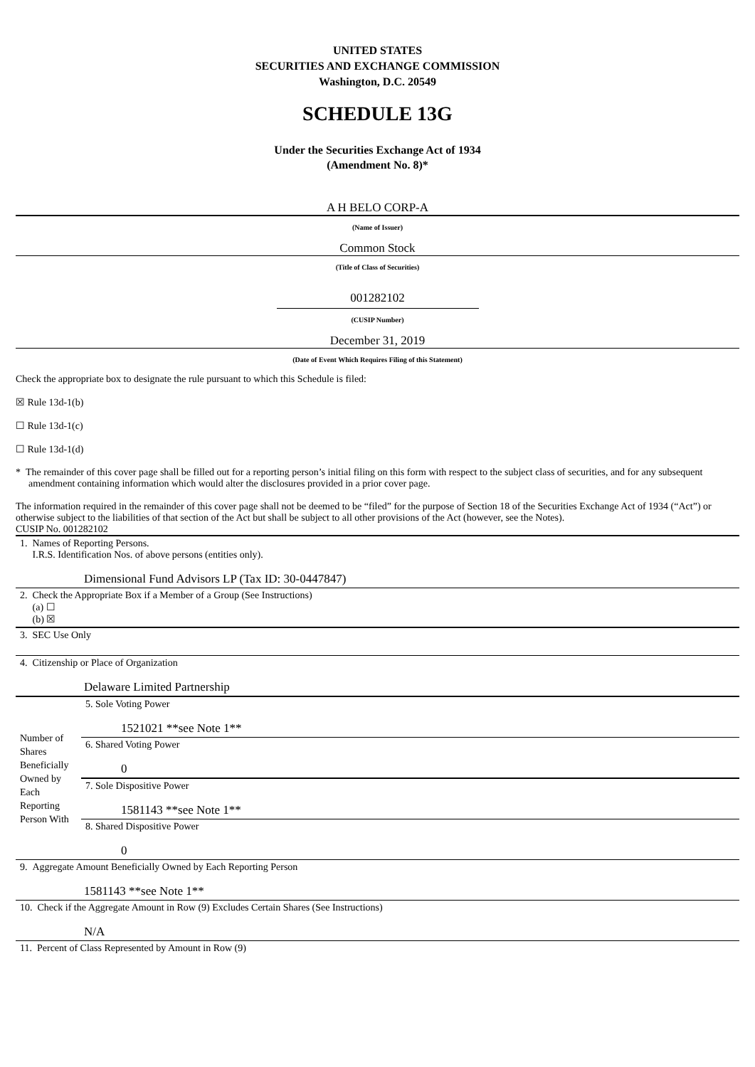UNITED STATES
SECURITIES AND EXCHANGE COMMISSION
Washington, D.C. 20549
SCHEDULE 13G
Under the Securities Exchange Act of 1934
(Amendment No. 8)*
A H BELO CORP-A
(Name of Issuer)
Common Stock
(Title of Class of Securities)
001282102
(CUSIP Number)
December 31, 2019
(Date of Event Which Requires Filing of this Statement)
Check the appropriate box to designate the rule pursuant to which this Schedule is filed:
☒ Rule 13d-1(b)
☐ Rule 13d-1(c)
☐ Rule 13d-1(d)
* The remainder of this cover page shall be filled out for a reporting person’s initial filing on this form with respect to the subject class of securities, and for any subsequent amendment containing information which would alter the disclosures provided in a prior cover page.
The information required in the remainder of this cover page shall not be deemed to be “filed” for the purpose of Section 18 of the Securities Exchange Act of 1934 (“Act”) or otherwise subject to the liabilities of that section of the Act but shall be subject to all other provisions of the Act (however, see the Notes).
CUSIP No. 001282102
| 1. Names of Reporting Persons. I.R.S. Identification Nos. of above persons (entities only). Dimensional Fund Advisors LP (Tax ID: 30-0447847) | |
| 2. Check the Appropriate Box if a Member of a Group (See Instructions) (a) ☐ (b) ☒ | |
| 3. SEC Use Only | |
| 4. Citizenship or Place of Organization Delaware Limited Partnership | |
| Number of Shares Beneficially Owned by Each Reporting Person With | 5. Sole Voting Power 1521021 **see Note 1** |
| | 6. Shared Voting Power 0 |
| | 7. Sole Dispositive Power 1581143 **see Note 1** |
| | 8. Shared Dispositive Power 0 |
| 9. Aggregate Amount Beneficially Owned by Each Reporting Person 1581143 **see Note 1** | |
| 10. Check if the Aggregate Amount in Row (9) Excludes Certain Shares (See Instructions) N/A | |
| 11. Percent of Class Represented by Amount in Row (9) | |